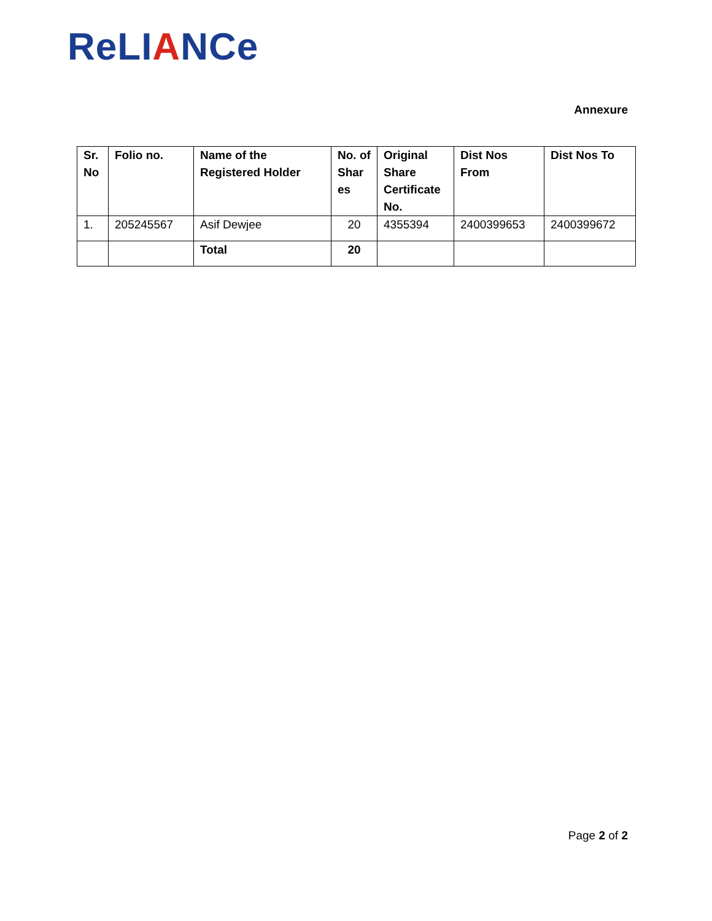ReLIANCe
Annexure
| Sr. No | Folio no. | Name of the Registered Holder | No. of Shar es | Original Share Certificate No. | Dist Nos From | Dist Nos To |
| --- | --- | --- | --- | --- | --- | --- |
| 1. | 205245567 | Asif Dewjee | 20 | 4355394 | 2400399653 | 2400399672 |
| | | Total | 20 | | | |
Page 2 of 2